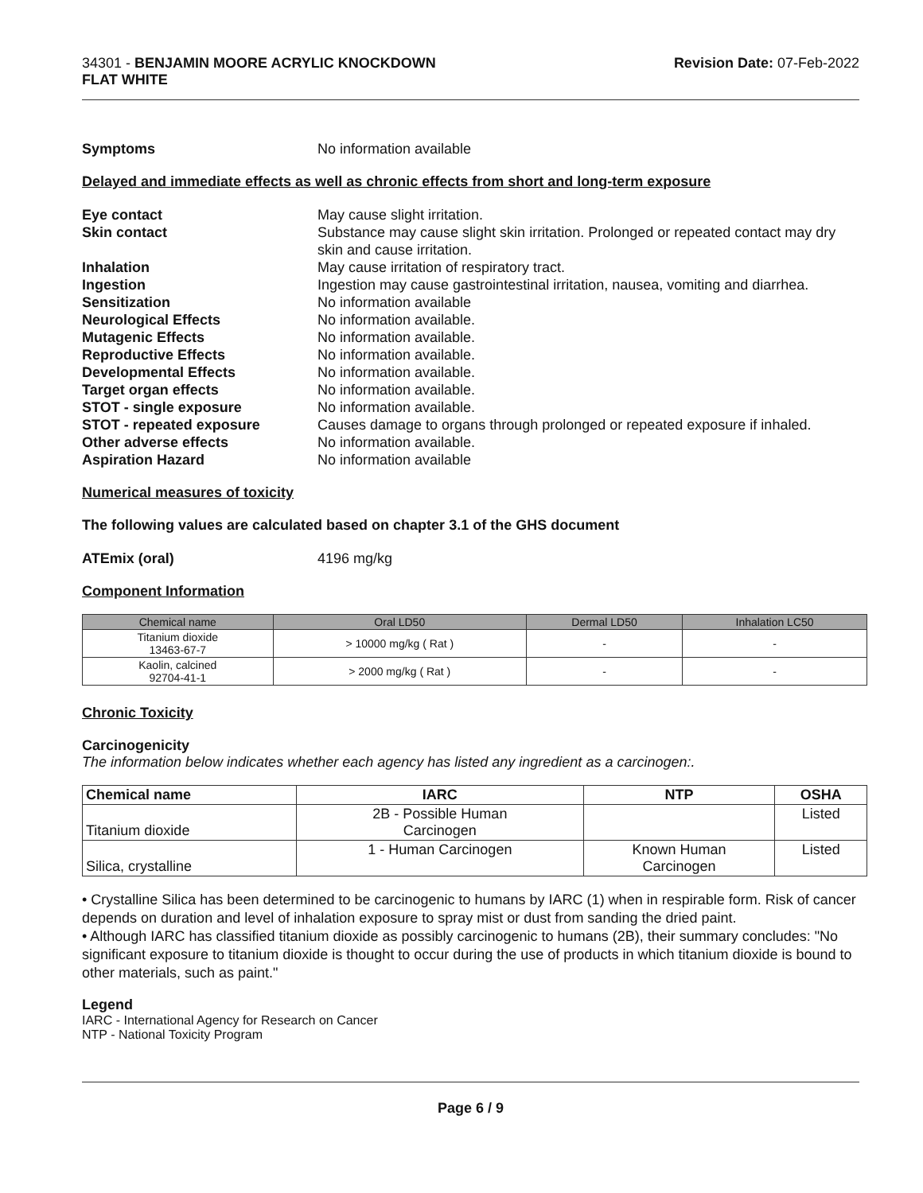34301 - BENJAMIN MOORE ACRYLIC KNOCKDOWN
FLAT WHITE
Revision Date: 07-Feb-2022
Symptoms No information available
Delayed and immediate effects as well as chronic effects from short and long-term exposure
Eye contact May cause slight irritation.
Skin contact Substance may cause slight skin irritation. Prolonged or repeated contact may dry skin and cause irritation.
Inhalation May cause irritation of respiratory tract.
Ingestion Ingestion may cause gastrointestinal irritation, nausea, vomiting and diarrhea.
Sensitization No information available
Neurological Effects No information available.
Mutagenic Effects No information available.
Reproductive Effects No information available.
Developmental Effects No information available.
Target organ effects No information available.
STOT - single exposure No information available.
STOT - repeated exposure Causes damage to organs through prolonged or repeated exposure if inhaled.
Other adverse effects No information available.
Aspiration Hazard No information available
Numerical measures of toxicity
The following values are calculated based on chapter 3.1 of the GHS document
ATEmix (oral) 4196 mg/kg
Component Information
| Chemical name | Oral LD50 | Dermal LD50 | Inhalation LC50 |
| --- | --- | --- | --- |
| Titanium dioxide 13463-67-7 | > 10000 mg/kg ( Rat ) | - | - |
| Kaolin, calcined 92704-41-1 | > 2000 mg/kg ( Rat ) | - | - |
Chronic Toxicity
Carcinogenicity
The information below indicates whether each agency has listed any ingredient as a carcinogen:.
| Chemical name | IARC | NTP | OSHA |
| --- | --- | --- | --- |
| Titanium dioxide | 2B - Possible Human Carcinogen | | Listed |
| Silica, crystalline | 1 - Human Carcinogen | Known Human Carcinogen | Listed |
• Crystalline Silica has been determined to be carcinogenic to humans by IARC (1) when in respirable form. Risk of cancer depends on duration and level of inhalation exposure to spray mist or dust from sanding the dried paint.
• Although IARC has classified titanium dioxide as possibly carcinogenic to humans (2B), their summary concludes: "No significant exposure to titanium dioxide is thought to occur during the use of products in which titanium dioxide is bound to other materials, such as paint."
Legend
IARC - International Agency for Research on Cancer
NTP - National Toxicity Program
Page 6 / 9